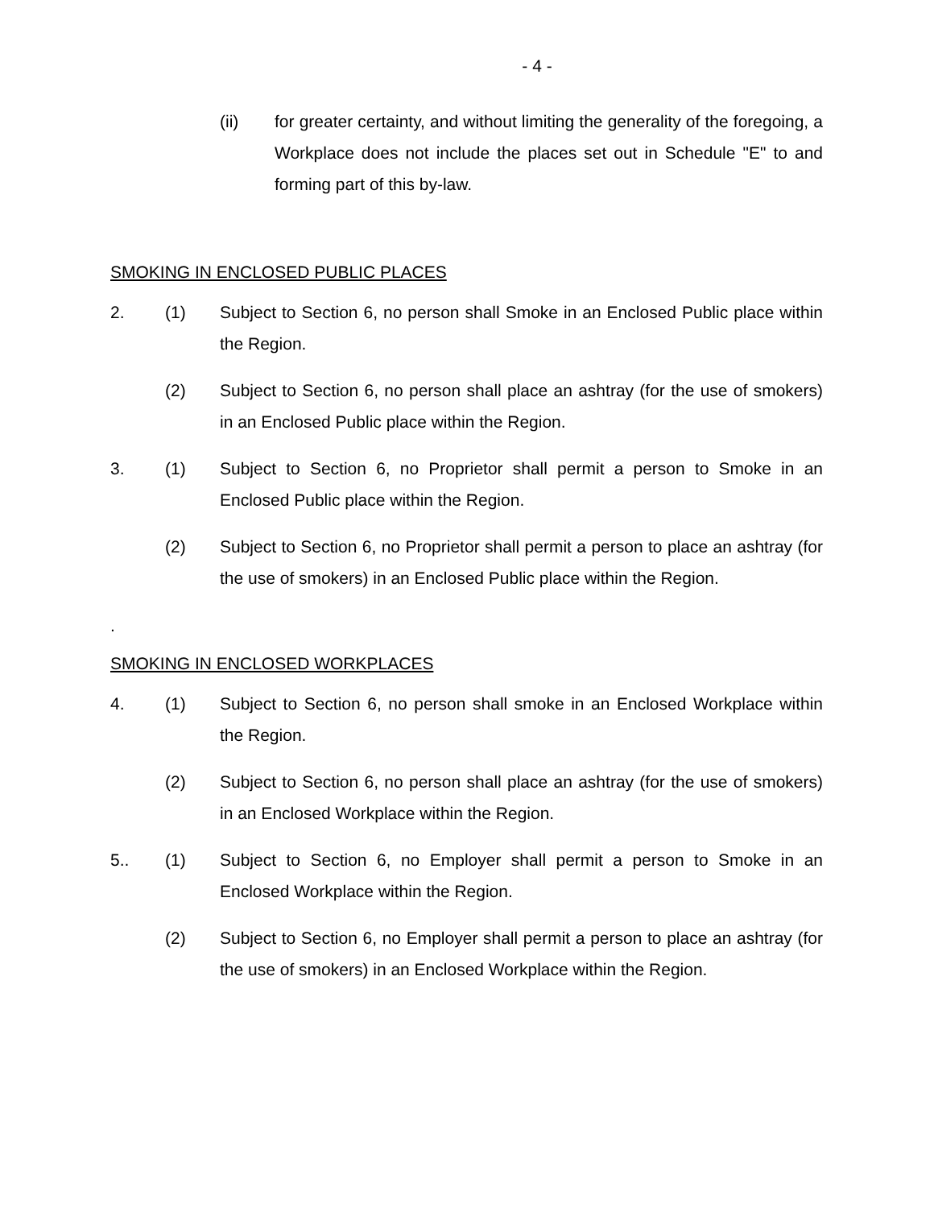- 4 -
(ii) for greater certainty, and without limiting the generality of the foregoing, a Workplace does not include the places set out in Schedule "E" to and forming part of this by-law.
SMOKING IN ENCLOSED PUBLIC PLACES
2. (1) Subject to Section 6, no person shall Smoke in an Enclosed Public place within the Region.
(2) Subject to Section 6, no person shall place an ashtray (for the use of smokers) in an Enclosed Public place within the Region.
3. (1) Subject to Section 6, no Proprietor shall permit a person to Smoke in an Enclosed Public place within the Region.
(2) Subject to Section 6, no Proprietor shall permit a person to place an ashtray (for the use of smokers) in an Enclosed Public place within the Region.
.
SMOKING IN ENCLOSED WORKPLACES
4. (1) Subject to Section 6, no person shall smoke in an Enclosed Workplace within the Region.
(2) Subject to Section 6, no person shall place an ashtray (for the use of smokers) in an Enclosed Workplace within the Region.
5.. (1) Subject to Section 6, no Employer shall permit a person to Smoke in an Enclosed Workplace within the Region.
(2) Subject to Section 6, no Employer shall permit a person to place an ashtray (for the use of smokers) in an Enclosed Workplace within the Region.